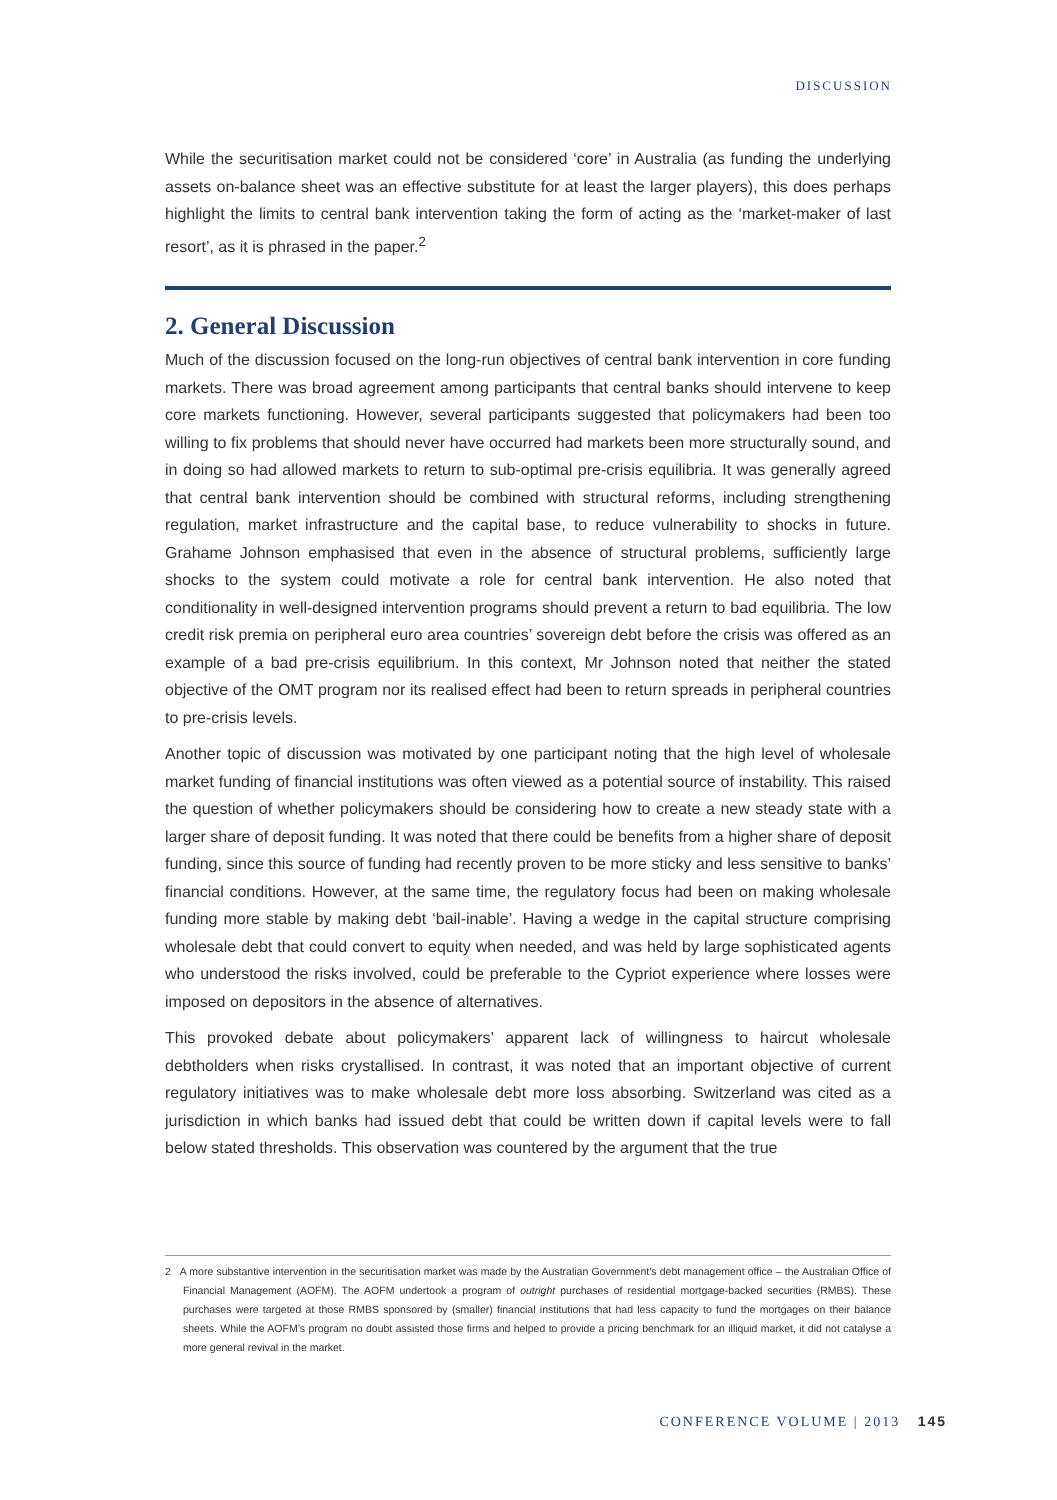DISCUSSION
While the securitisation market could not be considered ‘core’ in Australia (as funding the underlying assets on-balance sheet was an effective substitute for at least the larger players), this does perhaps highlight the limits to central bank intervention taking the form of acting as the ‘market-maker of last resort’, as it is phrased in the paper.<sup>2</sup>
2. General Discussion
Much of the discussion focused on the long-run objectives of central bank intervention in core funding markets. There was broad agreement among participants that central banks should intervene to keep core markets functioning. However, several participants suggested that policymakers had been too willing to fix problems that should never have occurred had markets been more structurally sound, and in doing so had allowed markets to return to sub-optimal pre-crisis equilibria. It was generally agreed that central bank intervention should be combined with structural reforms, including strengthening regulation, market infrastructure and the capital base, to reduce vulnerability to shocks in future. Grahame Johnson emphasised that even in the absence of structural problems, sufficiently large shocks to the system could motivate a role for central bank intervention. He also noted that conditionality in well-designed intervention programs should prevent a return to bad equilibria. The low credit risk premia on peripheral euro area countries’ sovereign debt before the crisis was offered as an example of a bad pre-crisis equilibrium. In this context, Mr Johnson noted that neither the stated objective of the OMT program nor its realised effect had been to return spreads in peripheral countries to pre-crisis levels.
Another topic of discussion was motivated by one participant noting that the high level of wholesale market funding of financial institutions was often viewed as a potential source of instability. This raised the question of whether policymakers should be considering how to create a new steady state with a larger share of deposit funding. It was noted that there could be benefits from a higher share of deposit funding, since this source of funding had recently proven to be more sticky and less sensitive to banks’ financial conditions. However, at the same time, the regulatory focus had been on making wholesale funding more stable by making debt ‘bail-inable’. Having a wedge in the capital structure comprising wholesale debt that could convert to equity when needed, and was held by large sophisticated agents who understood the risks involved, could be preferable to the Cypriot experience where losses were imposed on depositors in the absence of alternatives.
This provoked debate about policymakers’ apparent lack of willingness to haircut wholesale debtholders when risks crystallised. In contrast, it was noted that an important objective of current regulatory initiatives was to make wholesale debt more loss absorbing. Switzerland was cited as a jurisdiction in which banks had issued debt that could be written down if capital levels were to fall below stated thresholds. This observation was countered by the argument that the true
2 A more substantive intervention in the securitisation market was made by the Australian Government’s debt management office – the Australian Office of Financial Management (AOFM). The AOFM undertook a program of outright purchases of residential mortgage-backed securities (RMBS). These purchases were targeted at those RMBS sponsored by (smaller) financial institutions that had less capacity to fund the mortgages on their balance sheets. While the AOFM’s program no doubt assisted those firms and helped to provide a pricing benchmark for an illiquid market, it did not catalyse a more general revival in the market.
CONFERENCE VOLUME | 2013 145